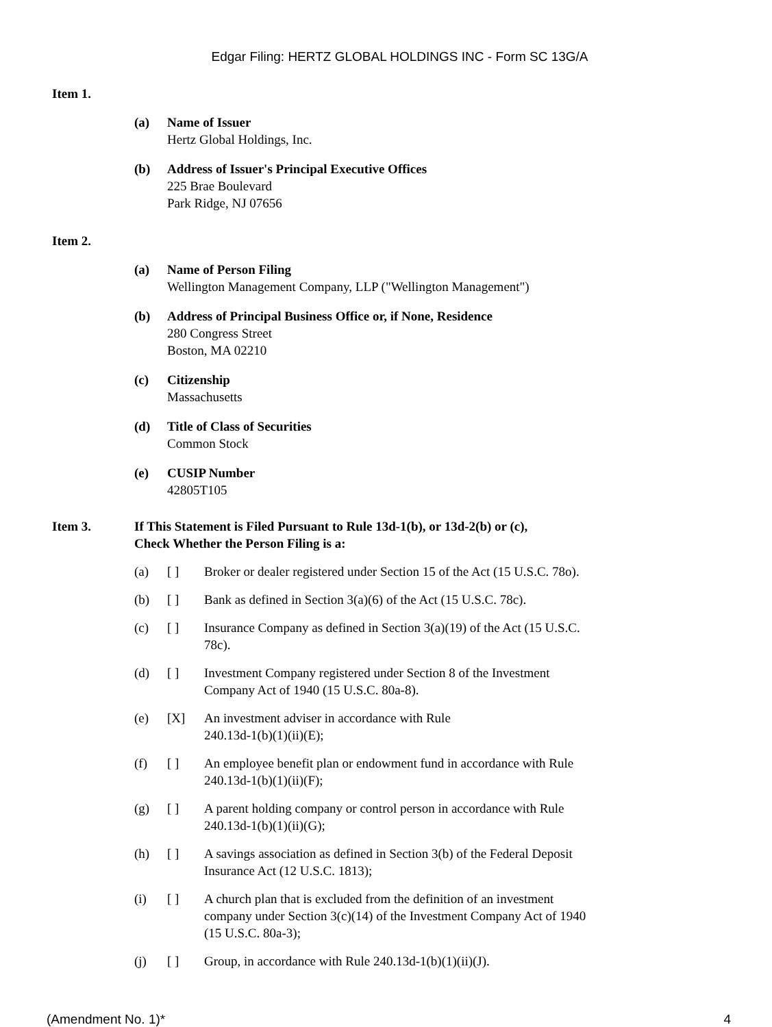Edgar Filing: HERTZ GLOBAL HOLDINGS INC - Form SC 13G/A
Item 1.
(a) Name of Issuer
Hertz Global Holdings, Inc.
(b) Address of Issuer's Principal Executive Offices
225 Brae Boulevard
Park Ridge, NJ 07656
Item 2.
(a) Name of Person Filing
Wellington Management Company, LLP ("Wellington Management")
(b) Address of Principal Business Office or, if None, Residence
280 Congress Street
Boston, MA 02210
(c) Citizenship
Massachusetts
(d) Title of Class of Securities
Common Stock
(e) CUSIP Number
42805T105
Item 3. If This Statement is Filed Pursuant to Rule 13d-1(b), or 13d-2(b) or (c),
Check Whether the Person Filing is a:
(a) [ ] Broker or dealer registered under Section 15 of the Act (15 U.S.C. 78o).
(b) [ ] Bank as defined in Section 3(a)(6) of the Act (15 U.S.C. 78c).
(c) [ ] Insurance Company as defined in Section 3(a)(19) of the Act (15 U.S.C. 78c).
(d) [ ] Investment Company registered under Section 8 of the Investment Company Act of 1940 (15 U.S.C. 80a-8).
(e) [X] An investment adviser in accordance with Rule
240.13d-1(b)(1)(ii)(E);
(f) [ ] An employee benefit plan or endowment fund in accordance with Rule 240.13d-1(b)(1)(ii)(F);
(g) [ ] A parent holding company or control person in accordance with Rule 240.13d-1(b)(1)(ii)(G);
(h) [ ] A savings association as defined in Section 3(b) of the Federal Deposit Insurance Act (12 U.S.C. 1813);
(i) [ ] A church plan that is excluded from the definition of an investment company under Section 3(c)(14) of the Investment Company Act of 1940 (15 U.S.C. 80a-3);
(j) [ ] Group, in accordance with Rule 240.13d-1(b)(1)(ii)(J).
(Amendment No. 1)* 4